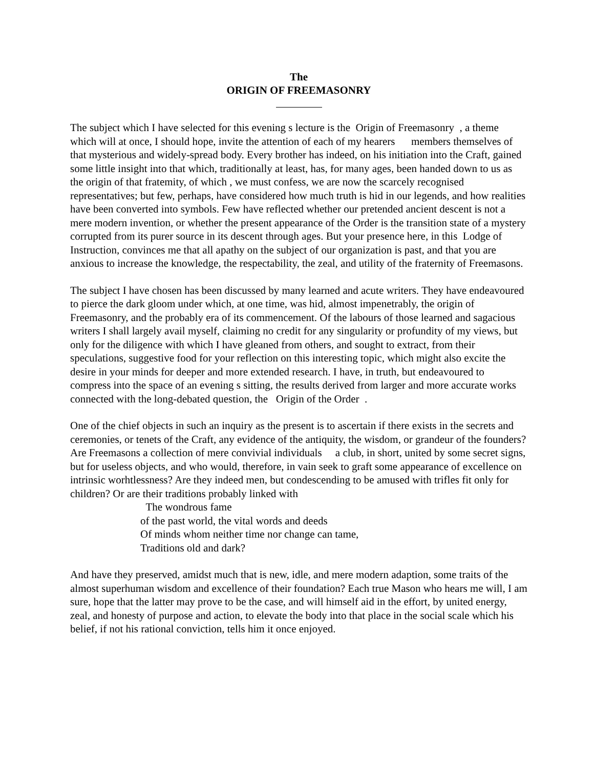The
ORIGIN OF FREEMASONRY
The subject which I have selected for this evening s lecture is the Origin of Freemasonry , a theme which will at once, I should hope, invite the attention of each of my hearers members themselves of that mysterious and widely-spread body. Every brother has indeed, on his initiation into the Craft, gained some little insight into that which, traditionally at least, has, for many ages, been handed down to us as the origin of that fratemity, of which , we must confess, we are now the scarcely recognised representatives; but few, perhaps, have considered how much truth is hid in our legends, and how realities have been converted into symbols. Few have reflected whether our pretended ancient descent is not a mere modern invention, or whether the present appearance of the Order is the transition state of a mystery corrupted from its purer source in its descent through ages. But your presence here, in this Lodge of Instruction, convinces me that all apathy on the subject of our organization is past, and that you are anxious to increase the knowledge, the respectability, the zeal, and utility of the fraternity of Freemasons.
The subject I have chosen has been discussed by many learned and acute writers. They have endeavoured to pierce the dark gloom under which, at one time, was hid, almost impenetrably, the origin of Freemasonry, and the probably era of its commencement. Of the labours of those learned and sagacious writers I shall largely avail myself, claiming no credit for any singularity or profundity of my views, but only for the diligence with which I have gleaned from others, and sought to extract, from their speculations, suggestive food for your reflection on this interesting topic, which might also excite the desire in your minds for deeper and more extended research. I have, in truth, but endeavoured to compress into the space of an evening s sitting, the results derived from larger and more accurate works connected with the long-debated question, the Origin of the Order .
One of the chief objects in such an inquiry as the present is to ascertain if there exists in the secrets and ceremonies, or tenets of the Craft, any evidence of the antiquity, the wisdom, or grandeur of the founders? Are Freemasons a collection of mere convivial individuals a club, in short, united by some secret signs, but for useless objects, and who would, therefore, in vain seek to graft some appearance of excellence on intrinsic worhtlessness? Are they indeed men, but condescending to be amused with trifles fit only for children? Or are their traditions probably linked with
The wondrous fame
of the past world, the vital words and deeds
Of minds whom neither time nor change can tame,
Traditions old and dark?
And have they preserved, amidst much that is new, idle, and mere modern adaption, some traits of the almost superhuman wisdom and excellence of their foundation? Each true Mason who hears me will, I am sure, hope that the latter may prove to be the case, and will himself aid in the effort, by united energy, zeal, and honesty of purpose and action, to elevate the body into that place in the social scale which his belief, if not his rational conviction, tells him it once enjoyed.